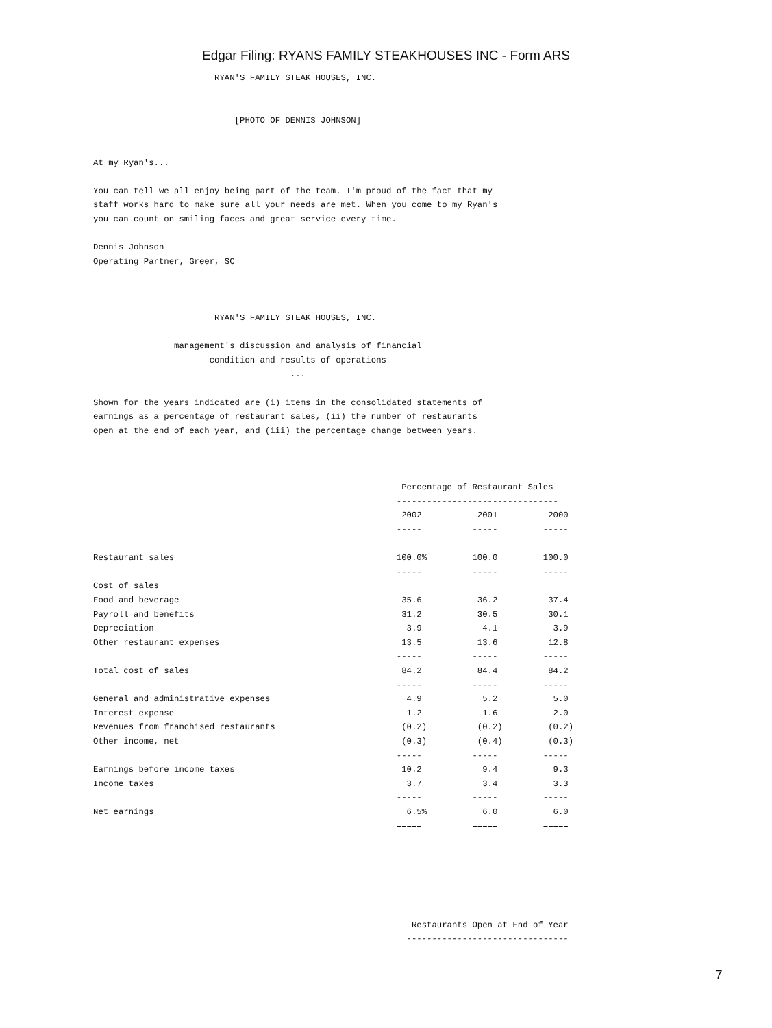Edgar Filing: RYANS FAMILY STEAKHOUSES INC - Form ARS
                        RYAN'S FAMILY STEAK HOUSES, INC.


                            [PHOTO OF DENNIS JOHNSON]


At my Ryan's...

You can tell we all enjoy being part of the team. I'm proud of the fact that my
staff works hard to make sure all your needs are met. When you come to my Ryan's
you can count on smiling faces and great service every time.

Dennis Johnson
Operating Partner, Greer, SC



                        RYAN'S FAMILY STEAK HOUSES, INC.

                management's discussion and analysis of financial
                       condition and results of operations
                                       ...

Shown for the years indicated are (i) items in the consolidated statements of
earnings as a percentage of restaurant sales, (ii) the number of restaurants
open at the end of each year, and (iii) the percentage change between years.



                                                             Percentage of Restaurant Sales
                                                            --------------------------------
                                                             2002           2001          2000
                                                            -----          -----         -----

Restaurant sales                                            100.0%         100.0         100.0
                                                            -----          -----         -----
Cost of sales
Food and beverage                                            35.6           36.2          37.4
Payroll and benefits                                         31.2           30.5          30.1
Depreciation                                                  3.9            4.1           3.9
Other restaurant expenses                                    13.5           13.6          12.8
                                                            -----          -----         -----
Total cost of sales                                          84.2           84.4          84.2
                                                            -----          -----         -----
General and administrative expenses                           4.9            5.2           5.0
Interest expense                                              1.2            1.6           2.0
Revenues from franchised restaurants                         (0.2)          (0.2)         (0.2)
Other income, net                                            (0.3)          (0.4)         (0.3)
                                                            -----          -----         -----
Earnings before income taxes                                 10.2            9.4           9.3
Income taxes                                                  3.7            3.4           3.3
                                                            -----          -----         -----
Net earnings                                                  6.5%           6.0           6.0
                                                            =====          =====         =====






                                                               Restaurants Open at End of Year
                                                              --------------------------------
7